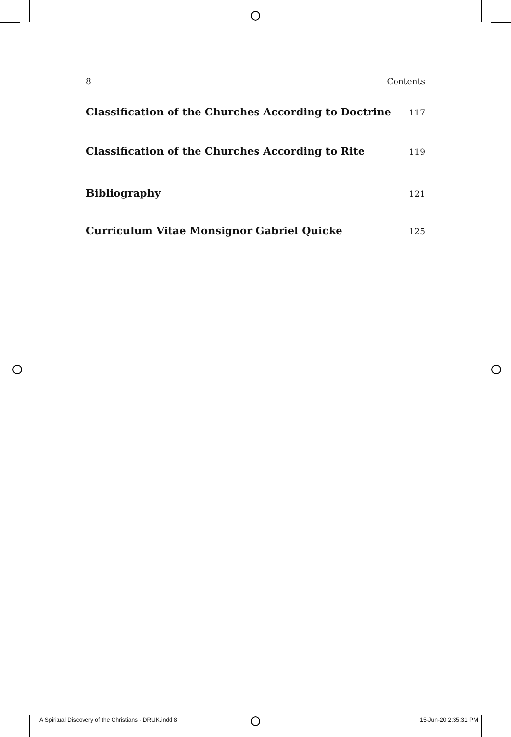8 Contents
Classification of the Churches According to Doctrine 117
Classification of the Churches According to Rite 119
Bibliography 121
Curriculum Vitae Monsignor Gabriel Quicke 125
A Spiritual Discovery of the Christians - DRUK.indd 8 15-Jun-20 2:35:31 PM